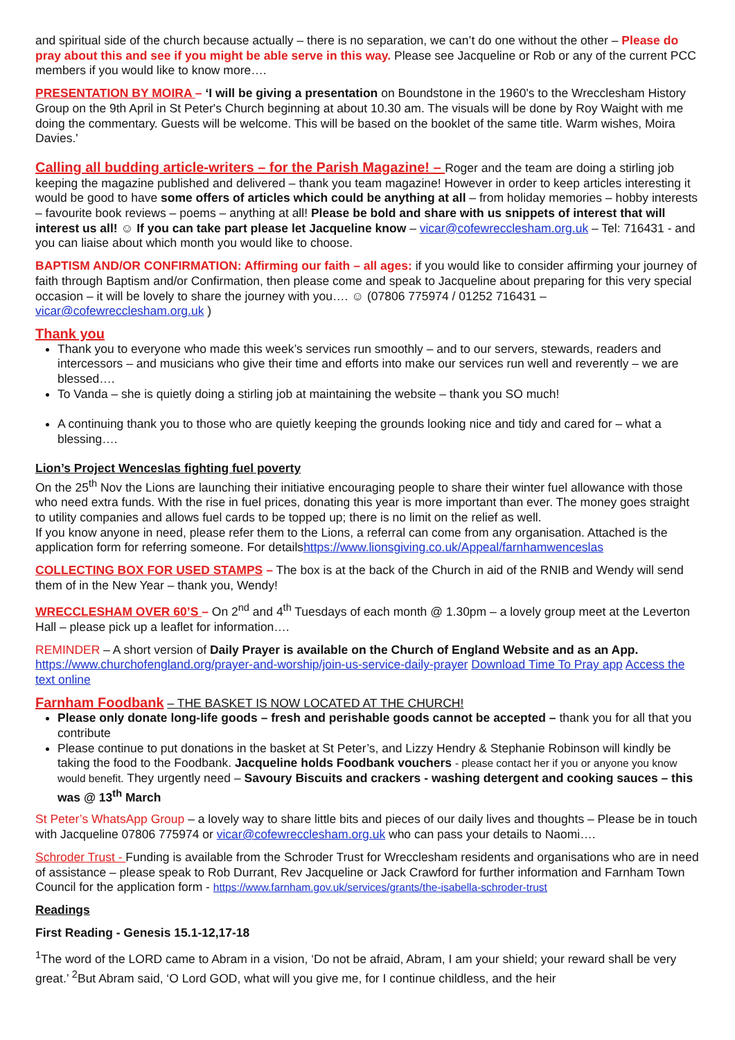and spiritual side of the church because actually – there is no separation, we can’t do one without the other – Please do pray about this and see if you might be able serve in this way. Please see Jacqueline or Rob or any of the current PCC members if you would like to know more….
PRESENTATION BY MOIRA – ‘I will be giving a presentation on Boundstone in the 1960's to the Wrecclesham History Group on the 9th April in St Peter's Church beginning at about 10.30 am. The visuals will be done by Roy Waight with me doing the commentary. Guests will be welcome. This will be based on the booklet of the same title. Warm wishes, Moira Davies.'
Calling all budding article-writers – for the Parish Magazine! – Roger and the team are doing a stirling job keeping the magazine published and delivered – thank you team magazine! However in order to keep articles interesting it would be good to have some offers of articles which could be anything at all – from holiday memories – hobby interests – favourite book reviews – poems – anything at all! Please be bold and share with us snippets of interest that will interest us all! ☺ If you can take part please let Jacqueline know – vicar@cofewrecclesham.org.uk – Tel: 716431 - and you can liaise about which month you would like to choose.
BAPTISM AND/OR CONFIRMATION: Affirming our faith – all ages: if you would like to consider affirming your journey of faith through Baptism and/or Confirmation, then please come and speak to Jacqueline about preparing for this very special occasion – it will be lovely to share the journey with you…. ☺ (07806 775974 / 01252 716431 – vicar@cofewrecclesham.org.uk )
Thank you
Thank you to everyone who made this week’s services run smoothly – and to our servers, stewards, readers and intercessors – and musicians who give their time and efforts into make our services run well and reverently – we are blessed….
To Vanda – she is quietly doing a stirling job at maintaining the website – thank you SO much!
A continuing thank you to those who are quietly keeping the grounds looking nice and tidy and cared for – what a blessing….
Lion’s Project Wenceslas fighting fuel poverty
On the 25<sup>th</sup> Nov the Lions are launching their initiative encouraging people to share their winter fuel allowance with those who need extra funds. With the rise in fuel prices, donating this year is more important than ever. The money goes straight to utility companies and allows fuel cards to be topped up; there is no limit on the relief as well.
If you know anyone in need, please refer them to the Lions, a referral can come from any organisation. Attached is the application form for referring someone. For detailshttps://www.lionsgiving.co.uk/Appeal/farnhamwenceslas
COLLECTING BOX FOR USED STAMPS – The box is at the back of the Church in aid of the RNIB and Wendy will send them of in the New Year – thank you, Wendy!
WRECCLESHAM OVER 60’S – On 2<sup>nd</sup> and 4<sup>th</sup> Tuesdays of each month @ 1.30pm – a lovely group meet at the Leverton Hall – please pick up a leaflet for information….
REMINDER – A short version of Daily Prayer is available on the Church of England Website and as an App. https://www.churchofengland.org/prayer-and-worship/join-us-service-daily-prayer Download Time To Pray app Access the text online
Farnham Foodbank – THE BASKET IS NOW LOCATED AT THE CHURCH!
Please only donate long-life goods – fresh and perishable goods cannot be accepted – thank you for all that you contribute
Please continue to put donations in the basket at St Peter’s, and Lizzy Hendry & Stephanie Robinson will kindly be taking the food to the Foodbank. Jacqueline holds Foodbank vouchers - please contact her if you or anyone you know would benefit. They urgently need – Savoury Biscuits and crackers - washing detergent and cooking sauces – this was @ 13<sup>th</sup> March
St Peter’s WhatsApp Group – a lovely way to share little bits and pieces of our daily lives and thoughts – Please be in touch with Jacqueline 07806 775974 or vicar@cofewrecclesham.org.uk who can pass your details to Naomi….
Schroder Trust - Funding is available from the Schroder Trust for Wrecclesham residents and organisations who are in need of assistance – please speak to Rob Durrant, Rev Jacqueline or Jack Crawford for further information and Farnham Town Council for the application form - https://www.farnham.gov.uk/services/grants/the-isabella-schroder-trust
Readings
First Reading - Genesis 15.1-12,17-18
<sup>1</sup> The word of the LORD came to Abram in a vision, ‘Do not be afraid, Abram, I am your shield; your reward shall be very great.’ <sup>2</sup>But Abram said, ‘O Lord GOD, what will you give me, for I continue childless, and the heir